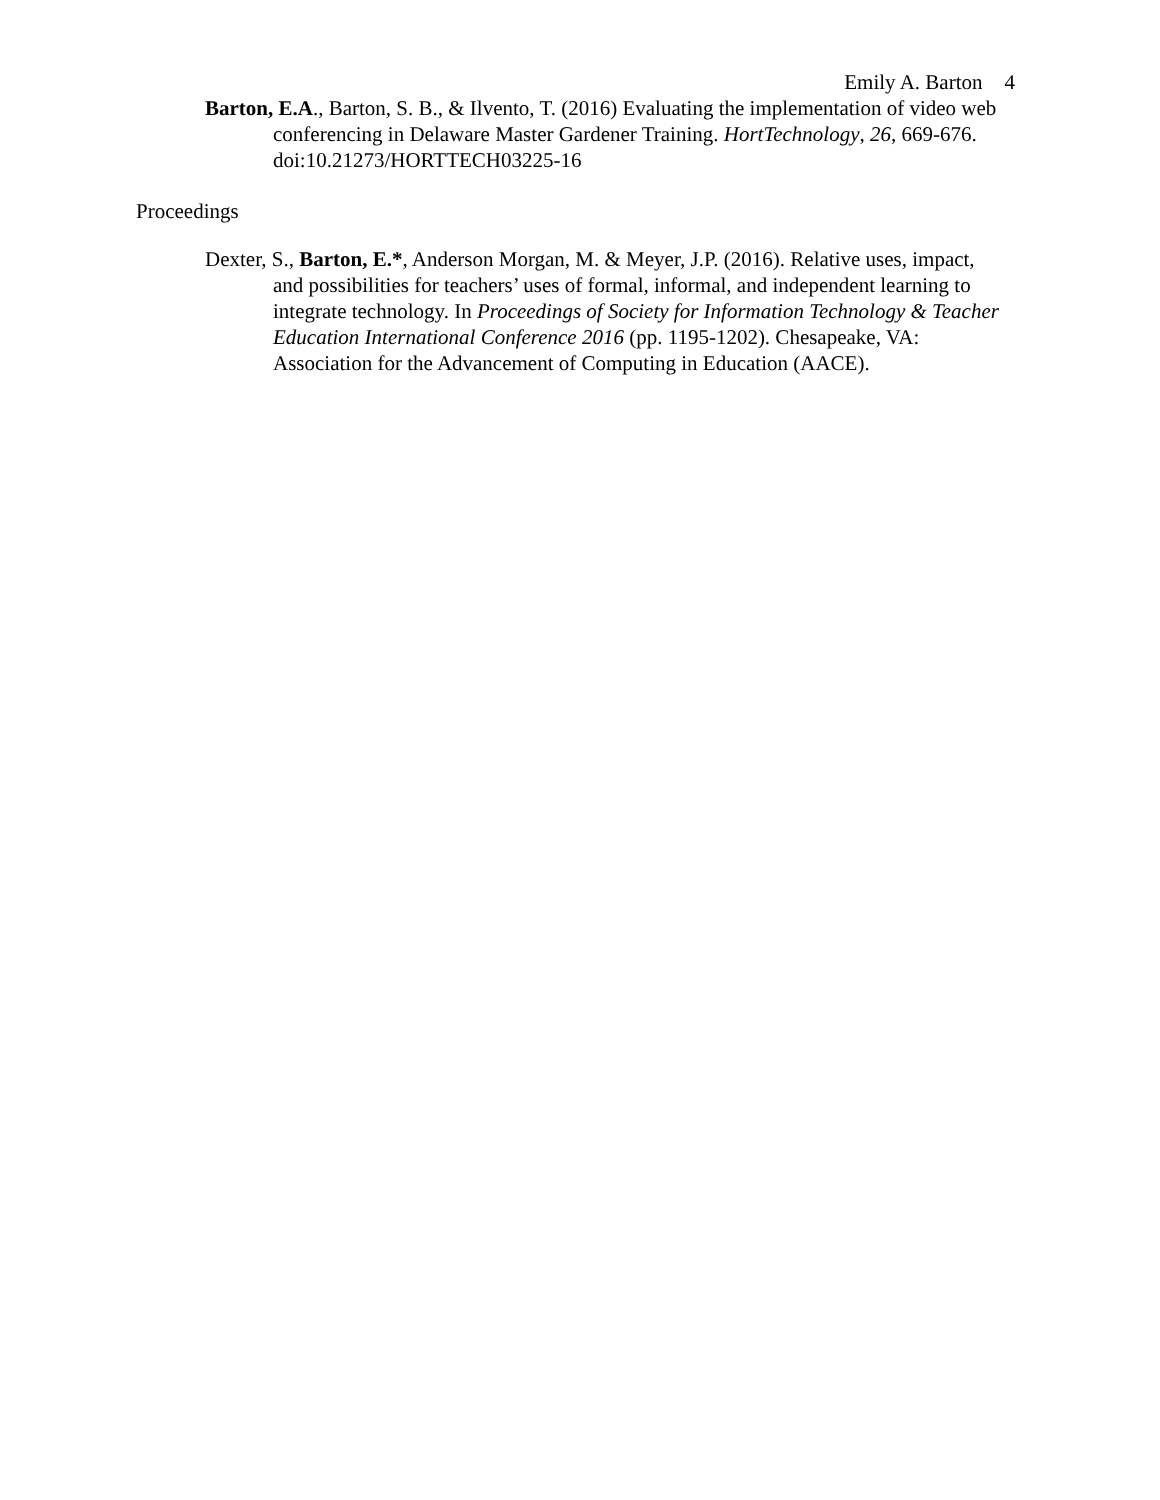Emily A. Barton 4
Barton, E.A., Barton, S. B., & Ilvento, T. (2016) Evaluating the implementation of video web conferencing in Delaware Master Gardener Training. HortTechnology, 26, 669-676. doi:10.21273/HORTTECH03225-16
Proceedings
Dexter, S., Barton, E.*, Anderson Morgan, M. & Meyer, J.P. (2016). Relative uses, impact, and possibilities for teachers’ uses of formal, informal, and independent learning to integrate technology. In Proceedings of Society for Information Technology & Teacher Education International Conference 2016 (pp. 1195-1202). Chesapeake, VA: Association for the Advancement of Computing in Education (AACE).